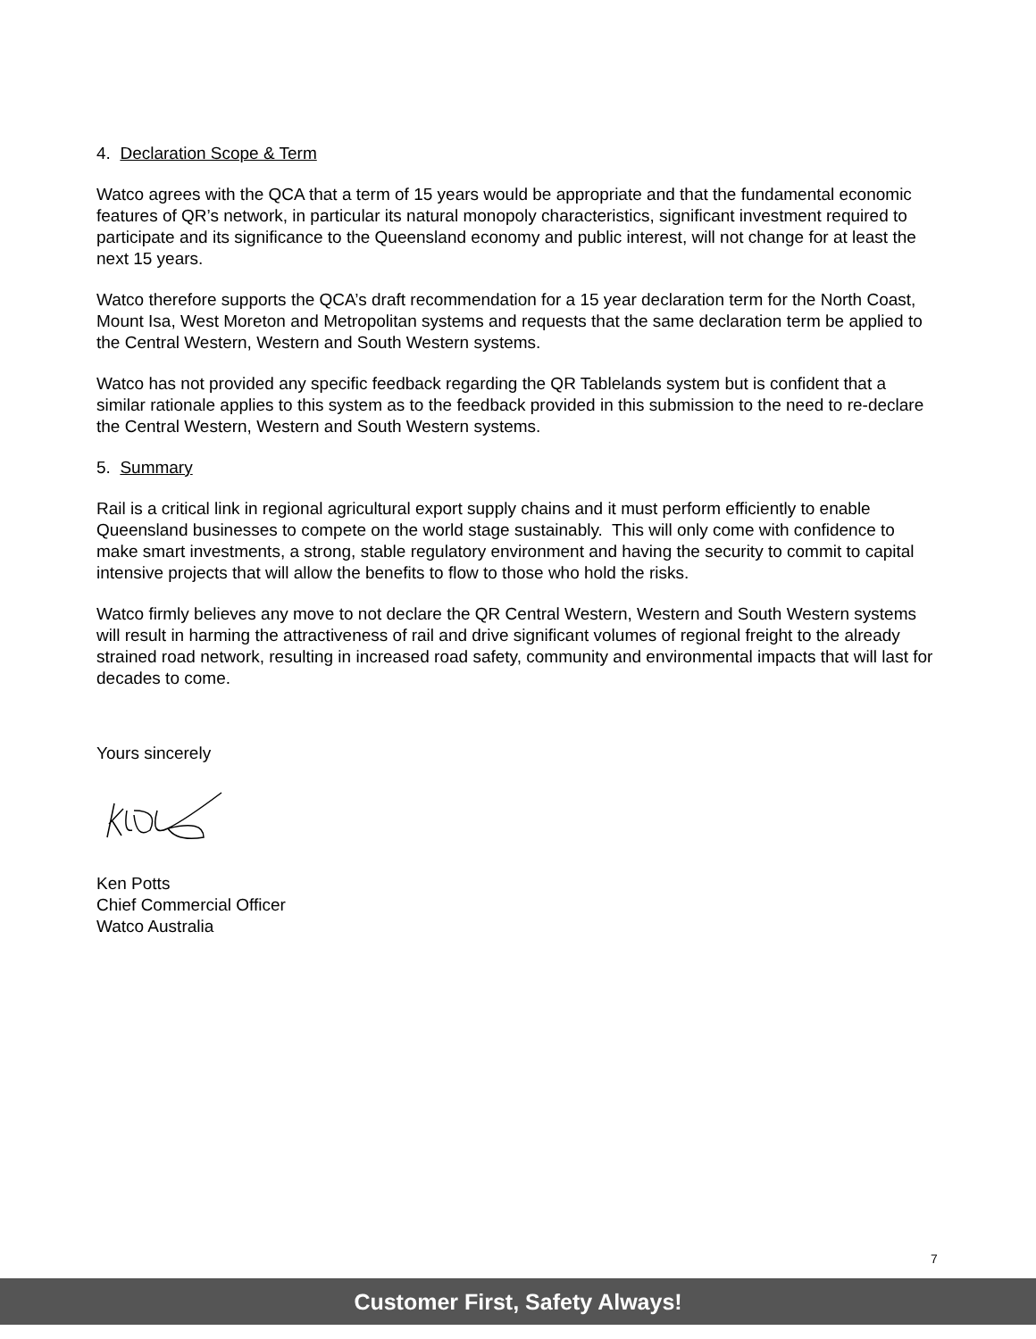4. Declaration Scope & Term
Watco agrees with the QCA that a term of 15 years would be appropriate and that the fundamental economic features of QR’s network, in particular its natural monopoly characteristics, significant investment required to participate and its significance to the Queensland economy and public interest, will not change for at least the next 15 years.
Watco therefore supports the QCA’s draft recommendation for a 15 year declaration term for the North Coast, Mount Isa, West Moreton and Metropolitan systems and requests that the same declaration term be applied to the Central Western, Western and South Western systems.
Watco has not provided any specific feedback regarding the QR Tablelands system but is confident that a similar rationale applies to this system as to the feedback provided in this submission to the need to re-declare the Central Western, Western and South Western systems.
5. Summary
Rail is a critical link in regional agricultural export supply chains and it must perform efficiently to enable Queensland businesses to compete on the world stage sustainably. This will only come with confidence to make smart investments, a strong, stable regulatory environment and having the security to commit to capital intensive projects that will allow the benefits to flow to those who hold the risks.
Watco firmly believes any move to not declare the QR Central Western, Western and South Western systems will result in harming the attractiveness of rail and drive significant volumes of regional freight to the already strained road network, resulting in increased road safety, community and environmental impacts that will last for decades to come.
Yours sincerely
Ken Potts
Chief Commercial Officer
Watco Australia
7
Customer First, Safety Always!